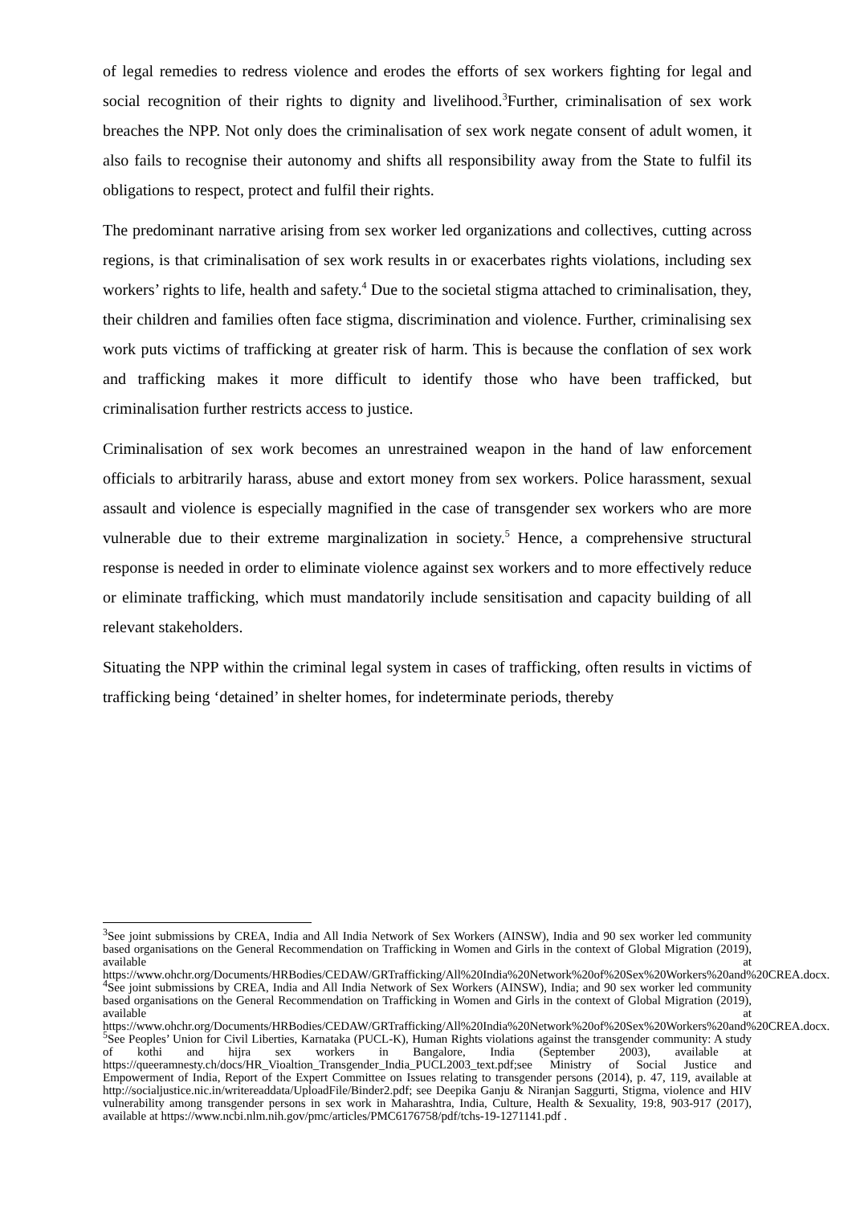of legal remedies to redress violence and erodes the efforts of sex workers fighting for legal and social recognition of their rights to dignity and livelihood.<sup>3</sup>Further, criminalisation of sex work breaches the NPP. Not only does the criminalisation of sex work negate consent of adult women, it also fails to recognise their autonomy and shifts all responsibility away from the State to fulfil its obligations to respect, protect and fulfil their rights.
The predominant narrative arising from sex worker led organizations and collectives, cutting across regions, is that criminalisation of sex work results in or exacerbates rights violations, including sex workers’ rights to life, health and safety.<sup>4</sup> Due to the societal stigma attached to criminalisation, they, their children and families often face stigma, discrimination and violence. Further, criminalising sex work puts victims of trafficking at greater risk of harm. This is because the conflation of sex work and trafficking makes it more difficult to identify those who have been trafficked, but criminalisation further restricts access to justice.
Criminalisation of sex work becomes an unrestrained weapon in the hand of law enforcement officials to arbitrarily harass, abuse and extort money from sex workers. Police harassment, sexual assault and violence is especially magnified in the case of transgender sex workers who are more vulnerable due to their extreme marginalization in society.<sup>5</sup> Hence, a comprehensive structural response is needed in order to eliminate violence against sex workers and to more effectively reduce or eliminate trafficking, which must mandatorily include sensitisation and capacity building of all relevant stakeholders.
Situating the NPP within the criminal legal system in cases of trafficking, often results in victims of trafficking being ‘detained’ in shelter homes, for indeterminate periods, thereby
<sup>3</sup> See joint submissions by CREA, India and All India Network of Sex Workers (AINSW), India and 90 sex worker led community based organisations on the General Recommendation on Trafficking in Women and Girls in the context of Global Migration (2019), available at https://www.ohchr.org/Documents/HRBodies/CEDAW/GRTrafficking/All%20India%20Network%20of%20Sex%20Workers%20and%20CREA.docx.
<sup>4</sup> See joint submissions by CREA, India and All India Network of Sex Workers (AINSW), India; and 90 sex worker led community based organisations on the General Recommendation on Trafficking in Women and Girls in the context of Global Migration (2019), available at https://www.ohchr.org/Documents/HRBodies/CEDAW/GRTrafficking/All%20India%20Network%20of%20Sex%20Workers%20and%20CREA.docx.
<sup>5</sup> See Peoples’ Union for Civil Liberties, Karnataka (PUCL-K), Human Rights violations against the transgender community: A study of kothi and hijra sex workers in Bangalore, India (September 2003), available at https://queeramnesty.ch/docs/HR_Vioaltion_Transgender_India_PUCL2003_text.pdf;see Ministry of Social Justice and Empowerment of India, Report of the Expert Committee on Issues relating to transgender persons (2014), p. 47, 119, available at http://socialjustice.nic.in/writereaddata/UploadFile/Binder2.pdf; see Deepika Ganju & Niranjan Saggurti, Stigma, violence and HIV vulnerability among transgender persons in sex work in Maharashtra, India, Culture, Health & Sexuality, 19:8, 903-917 (2017), available at https://www.ncbi.nlm.nih.gov/pmc/articles/PMC6176758/pdf/tchs-19-1271141.pdf .